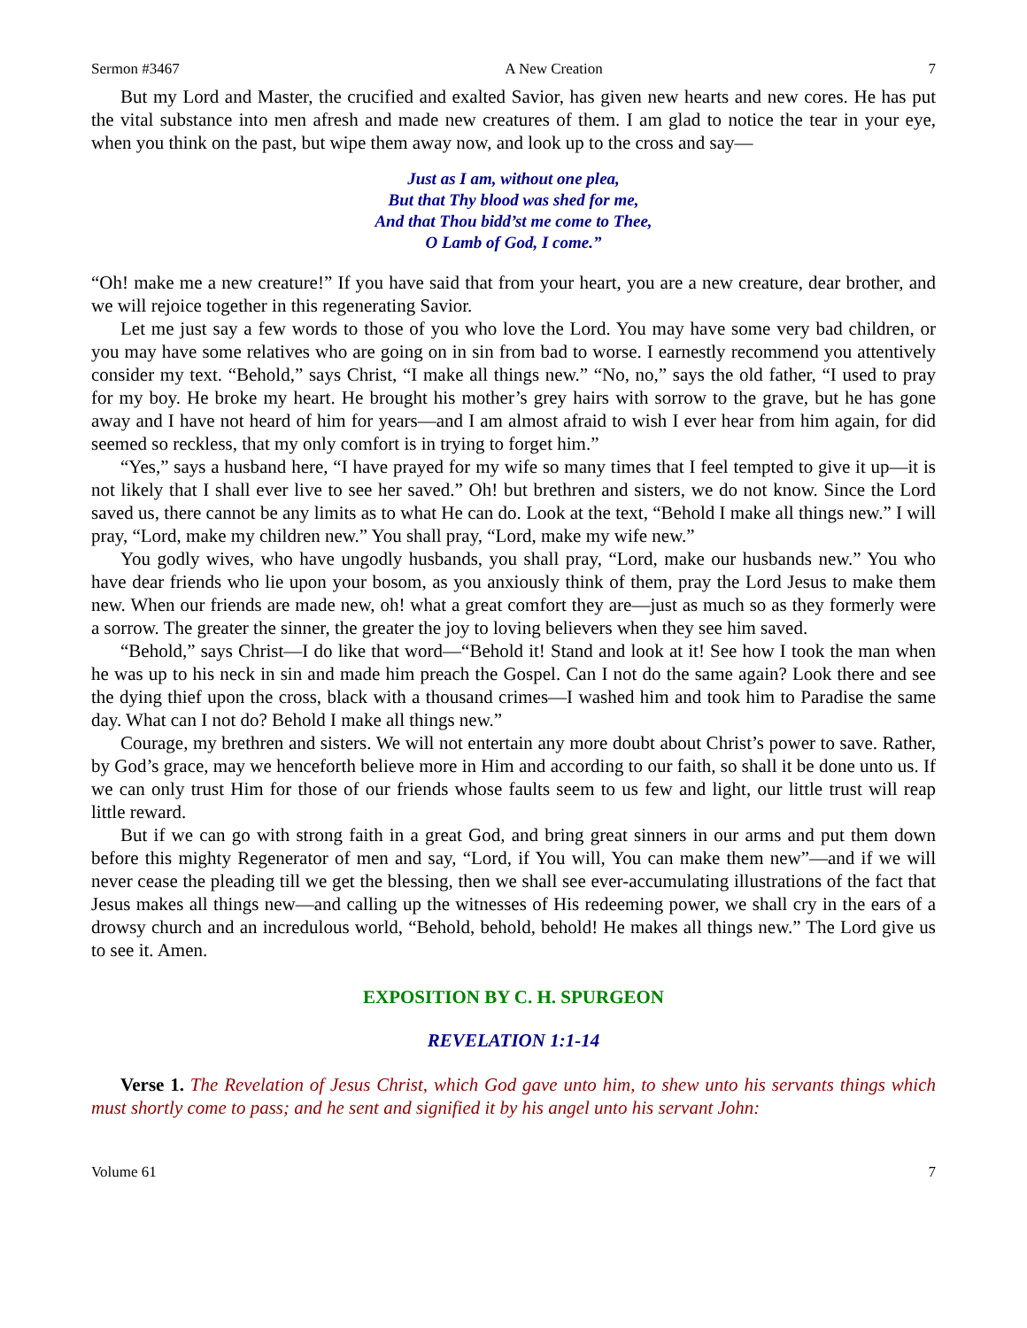Sermon #3467 A New Creation 7
But my Lord and Master, the crucified and exalted Savior, has given new hearts and new cores. He has put the vital substance into men afresh and made new creatures of them. I am glad to notice the tear in your eye, when you think on the past, but wipe them away now, and look up to the cross and say—
Just as I am, without one plea,
But that Thy blood was shed for me,
And that Thou bidd’st me come to Thee,
O Lamb of God, I come.”
“Oh! make me a new creature!” If you have said that from your heart, you are a new creature, dear brother, and we will rejoice together in this regenerating Savior.
Let me just say a few words to those of you who love the Lord. You may have some very bad children, or you may have some relatives who are going on in sin from bad to worse. I earnestly recommend you attentively consider my text. “Behold,” says Christ, “I make all things new.” “No, no,” says the old father, “I used to pray for my boy. He broke my heart. He brought his mother’s grey hairs with sorrow to the grave, but he has gone away and I have not heard of him for years—and I am almost afraid to wish I ever hear from him again, for did seemed so reckless, that my only comfort is in trying to forget him.”
“Yes,” says a husband here, “I have prayed for my wife so many times that I feel tempted to give it up—it is not likely that I shall ever live to see her saved.” Oh! but brethren and sisters, we do not know. Since the Lord saved us, there cannot be any limits as to what He can do. Look at the text, “Behold I make all things new.” I will pray, “Lord, make my children new.” You shall pray, “Lord, make my wife new.”
You godly wives, who have ungodly husbands, you shall pray, “Lord, make our husbands new.” You who have dear friends who lie upon your bosom, as you anxiously think of them, pray the Lord Jesus to make them new. When our friends are made new, oh! what a great comfort they are—just as much so as they formerly were a sorrow. The greater the sinner, the greater the joy to loving believers when they see him saved.
“Behold,” says Christ—I do like that word—“Behold it! Stand and look at it! See how I took the man when he was up to his neck in sin and made him preach the Gospel. Can I not do the same again? Look there and see the dying thief upon the cross, black with a thousand crimes—I washed him and took him to Paradise the same day. What can I not do? Behold I make all things new.”
Courage, my brethren and sisters. We will not entertain any more doubt about Christ’s power to save. Rather, by God’s grace, may we henceforth believe more in Him and according to our faith, so shall it be done unto us. If we can only trust Him for those of our friends whose faults seem to us few and light, our little trust will reap little reward.
But if we can go with strong faith in a great God, and bring great sinners in our arms and put them down before this mighty Regenerator of men and say, “Lord, if You will, You can make them new”—and if we will never cease the pleading till we get the blessing, then we shall see ever-accumulating illustrations of the fact that Jesus makes all things new—and calling up the witnesses of His redeeming power, we shall cry in the ears of a drowsy church and an incredulous world, “Behold, behold, behold! He makes all things new.” The Lord give us to see it. Amen.
EXPOSITION BY C. H. SPURGEON
REVELATION 1:1-14
Verse 1. The Revelation of Jesus Christ, which God gave unto him, to shew unto his servants things which must shortly come to pass; and he sent and signified it by his angel unto his servant John:
Volume 61 7